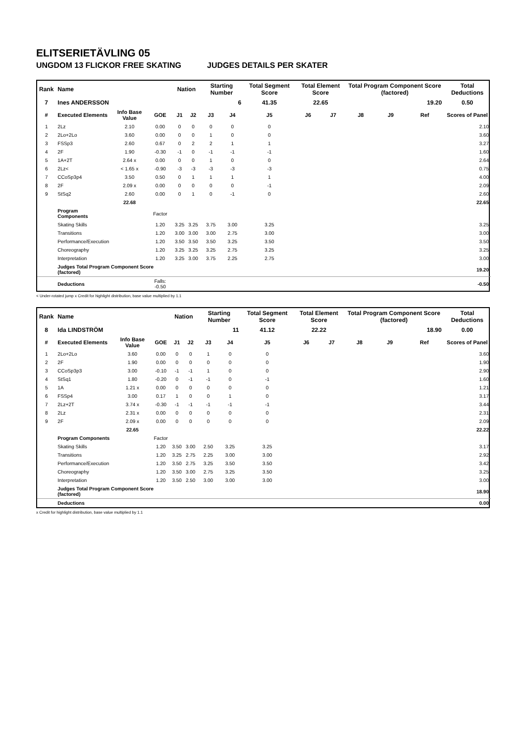ELITSERIETÄVLING 05
UNGDOM 13 FLICKOR FREE SKATING JUDGES DETAILS PER SKATER
| Rank | Name | | | Nation | | Starting Number | | Total Segment Score | Total Element Score | | Total Program Component Score (factored) | | | Total Deductions |
| 7 | Ines ANDERSSON | | | | | 6 | | 41.35 | 22.65 | | 19.20 | | | 0.50 |
| # | Executed Elements | Info Base Value | GOE | J1 | J2 | J3 | J4 | J5 | J6 | J7 | J8 | J9 | Ref | Scores of Panel |
| 1 | 2Lz | 2.10 | 0.00 | 0 | 0 | 0 | 0 | 0 | | | | | | 2.10 |
| 2 | 2Lo+2Lo | 3.60 | 0.00 | 0 | 0 | 1 | 0 | 0 | | | | | | 3.60 |
| 3 | FSSp3 | 2.60 | 0.67 | 0 | 2 | 2 | 1 | 1 | | | | | | 3.27 |
| 4 | 2F | 1.90 | -0.30 | -1 | 0 | -1 | -1 | -1 | | | | | | 1.60 |
| 5 | 1A+2T | 2.64 x | 0.00 | 0 | 0 | 1 | 0 | 0 | | | | | | 2.64 |
| 6 | 2Lz< | < 1.65 x | -0.90 | -3 | -3 | -3 | -3 | -3 | | | | | | 0.75 |
| 7 | CCoSp3p4 | 3.50 | 0.50 | 0 | 1 | 1 | 1 | 1 | | | | | | 4.00 |
| 8 | 2F | 2.09 x | 0.00 | 0 | 0 | 0 | 0 | -1 | | | | | | 2.09 |
| 9 | StSq2 | 2.60 | 0.00 | 0 | 1 | 0 | -1 | 0 | | | | | | 2.60 |
| | | 22.68 | | | | | | | | | | | | 22.65 |
| | Program Components | | Factor | | | | | | | | | | | |
| | Skating Skills | | 1.20 | 3.25 | 3.25 | 3.75 | 3.00 | 3.25 | | | | | | 3.25 |
| | Transitions | | 1.20 | 3.00 | 3.00 | 3.00 | 2.75 | 3.00 | | | | | | 3.00 |
| | Performance/Execution | | 1.20 | 3.50 | 3.50 | 3.50 | 3.25 | 3.50 | | | | | | 3.50 |
| | Choreography | | 1.20 | 3.25 | 3.25 | 3.25 | 2.75 | 3.25 | | | | | | 3.25 |
| | Interpretation | | 1.20 | 3.25 | 3.00 | 3.75 | 2.25 | 2.75 | | | | | | 3.00 |
| | Judges Total Program Component Score (factored) | | | | | | | | | | | | | 19.20 |
| | Deductions | | Falls: -0.50 | | | | | | | | | | | -0.50 |
< Under-rotated jump x Credit for highlight distribution, base value multiplied by 1.1
| Rank | Name | | | Nation | | Starting Number | | Total Segment Score | Total Element Score | | Total Program Component Score (factored) | | | Total Deductions |
| 8 | Ida LINDSTRÖM | | | | | 11 | | 41.12 | 22.22 | | 18.90 | | | 0.00 |
| # | Executed Elements | Info Base Value | GOE | J1 | J2 | J3 | J4 | J5 | J6 | J7 | J8 | J9 | Ref | Scores of Panel |
| 1 | 2Lo+2Lo | 3.60 | 0.00 | 0 | 0 | 1 | 0 | 0 | | | | | | 3.60 |
| 2 | 2F | 1.90 | 0.00 | 0 | 0 | 0 | 0 | 0 | | | | | | 1.90 |
| 3 | CCoSp3p3 | 3.00 | -0.10 | -1 | -1 | 1 | 0 | 0 | | | | | | 2.90 |
| 4 | StSq1 | 1.80 | -0.20 | 0 | -1 | -1 | 0 | -1 | | | | | | 1.60 |
| 5 | 1A | 1.21 x | 0.00 | 0 | 0 | 0 | 0 | 0 | | | | | | 1.21 |
| 6 | FSSp4 | 3.00 | 0.17 | 1 | 0 | 0 | 1 | 0 | | | | | | 3.17 |
| 7 | 2Lz+2T | 3.74 x | -0.30 | -1 | -1 | -1 | -1 | -1 | | | | | | 3.44 |
| 8 | 2Lz | 2.31 x | 0.00 | 0 | 0 | 0 | 0 | 0 | | | | | | 2.31 |
| 9 | 2F | 2.09 x | 0.00 | 0 | 0 | 0 | 0 | 0 | | | | | | 2.09 |
| | | 22.65 | | | | | | | | | | | | 22.22 |
| | Program Components | | Factor | | | | | | | | | | | |
| | Skating Skills | | 1.20 | 3.50 | 3.00 | 2.50 | 3.25 | 3.25 | | | | | | 3.17 |
| | Transitions | | 1.20 | 3.25 | 2.75 | 2.25 | 3.00 | 3.00 | | | | | | 2.92 |
| | Performance/Execution | | 1.20 | 3.50 | 2.75 | 3.25 | 3.50 | 3.50 | | | | | | 3.42 |
| | Choreography | | 1.20 | 3.50 | 3.00 | 2.75 | 3.25 | 3.50 | | | | | | 3.25 |
| | Interpretation | | 1.20 | 3.50 | 2.50 | 3.00 | 3.00 | 3.00 | | | | | | 3.00 |
| | Judges Total Program Component Score (factored) | | | | | | | | | | | | | 18.90 |
| | Deductions | | | | | | | | | | | | | 0.00 |
x Credit for highlight distribution, base value multiplied by 1.1